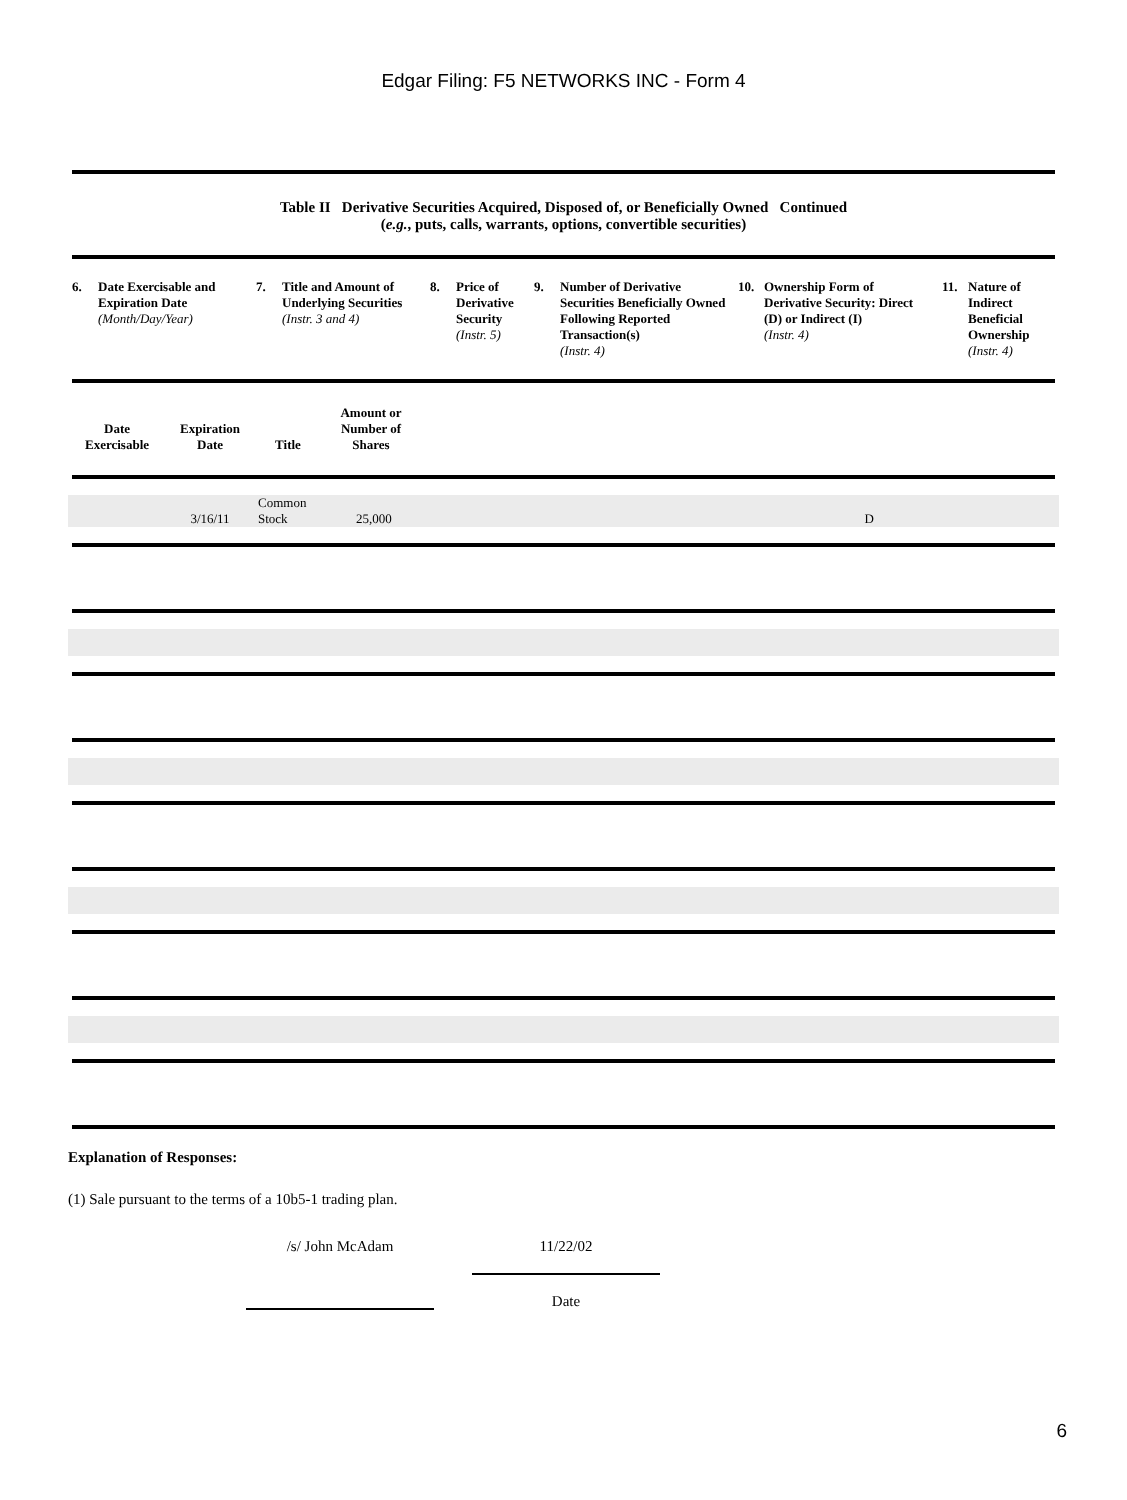Edgar Filing: F5 NETWORKS INC - Form 4
Table II Derivative Securities Acquired, Disposed of, or Beneficially Owned Continued
(e.g., puts, calls, warrants, options, convertible securities)
| 6. | Date Exercisable and Expiration Date (Month/Day/Year) | 7. | Title and Amount of Underlying Securities (Instr. 3 and 4) | 8. | Price of Derivative Security (Instr. 5) | 9. | Number of Derivative Securities Beneficially Owned Following Reported Transaction(s) (Instr. 4) | 10. | Ownership Form of Derivative Security: Direct (D) or Indirect (I) (Instr. 4) | 11. | Nature of Indirect Beneficial Ownership (Instr. 4) |
| Date Exercisable | Expiration Date | Title | Amount or Number of Shares | |
| --- | --- | --- | --- | --- |
| | 3/16/11 | Common Stock | 25,000 | D | |
Explanation of Responses:
(1) Sale pursuant to the terms of a 10b5-1 trading plan.
/s/ John McAdam 11/22/02
Date
6